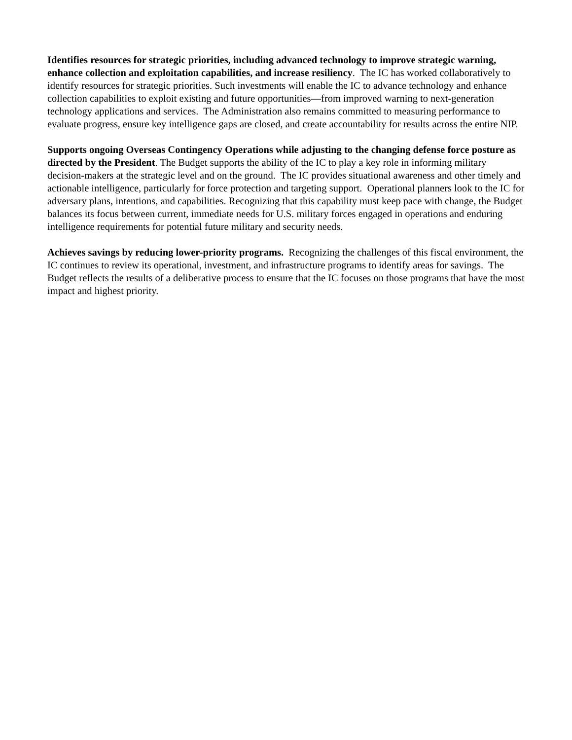Identifies resources for strategic priorities, including advanced technology to improve strategic warning, enhance collection and exploitation capabilities, and increase resiliency. The IC has worked collaboratively to identify resources for strategic priorities. Such investments will enable the IC to advance technology and enhance collection capabilities to exploit existing and future opportunities—from improved warning to next-generation technology applications and services. The Administration also remains committed to measuring performance to evaluate progress, ensure key intelligence gaps are closed, and create accountability for results across the entire NIP.
Supports ongoing Overseas Contingency Operations while adjusting to the changing defense force posture as directed by the President. The Budget supports the ability of the IC to play a key role in informing military decision-makers at the strategic level and on the ground. The IC provides situational awareness and other timely and actionable intelligence, particularly for force protection and targeting support. Operational planners look to the IC for adversary plans, intentions, and capabilities. Recognizing that this capability must keep pace with change, the Budget balances its focus between current, immediate needs for U.S. military forces engaged in operations and enduring intelligence requirements for potential future military and security needs.
Achieves savings by reducing lower-priority programs. Recognizing the challenges of this fiscal environment, the IC continues to review its operational, investment, and infrastructure programs to identify areas for savings. The Budget reflects the results of a deliberative process to ensure that the IC focuses on those programs that have the most impact and highest priority.